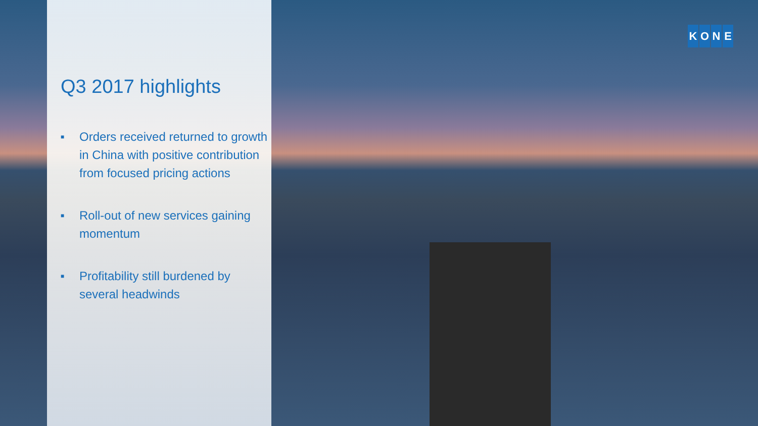Q3 2017 highlights
■ Orders received returned to growth in China with positive contribution from focused pricing actions
■ Roll-out of new services gaining momentum
■ Profitability still burdened by several headwinds
KONE